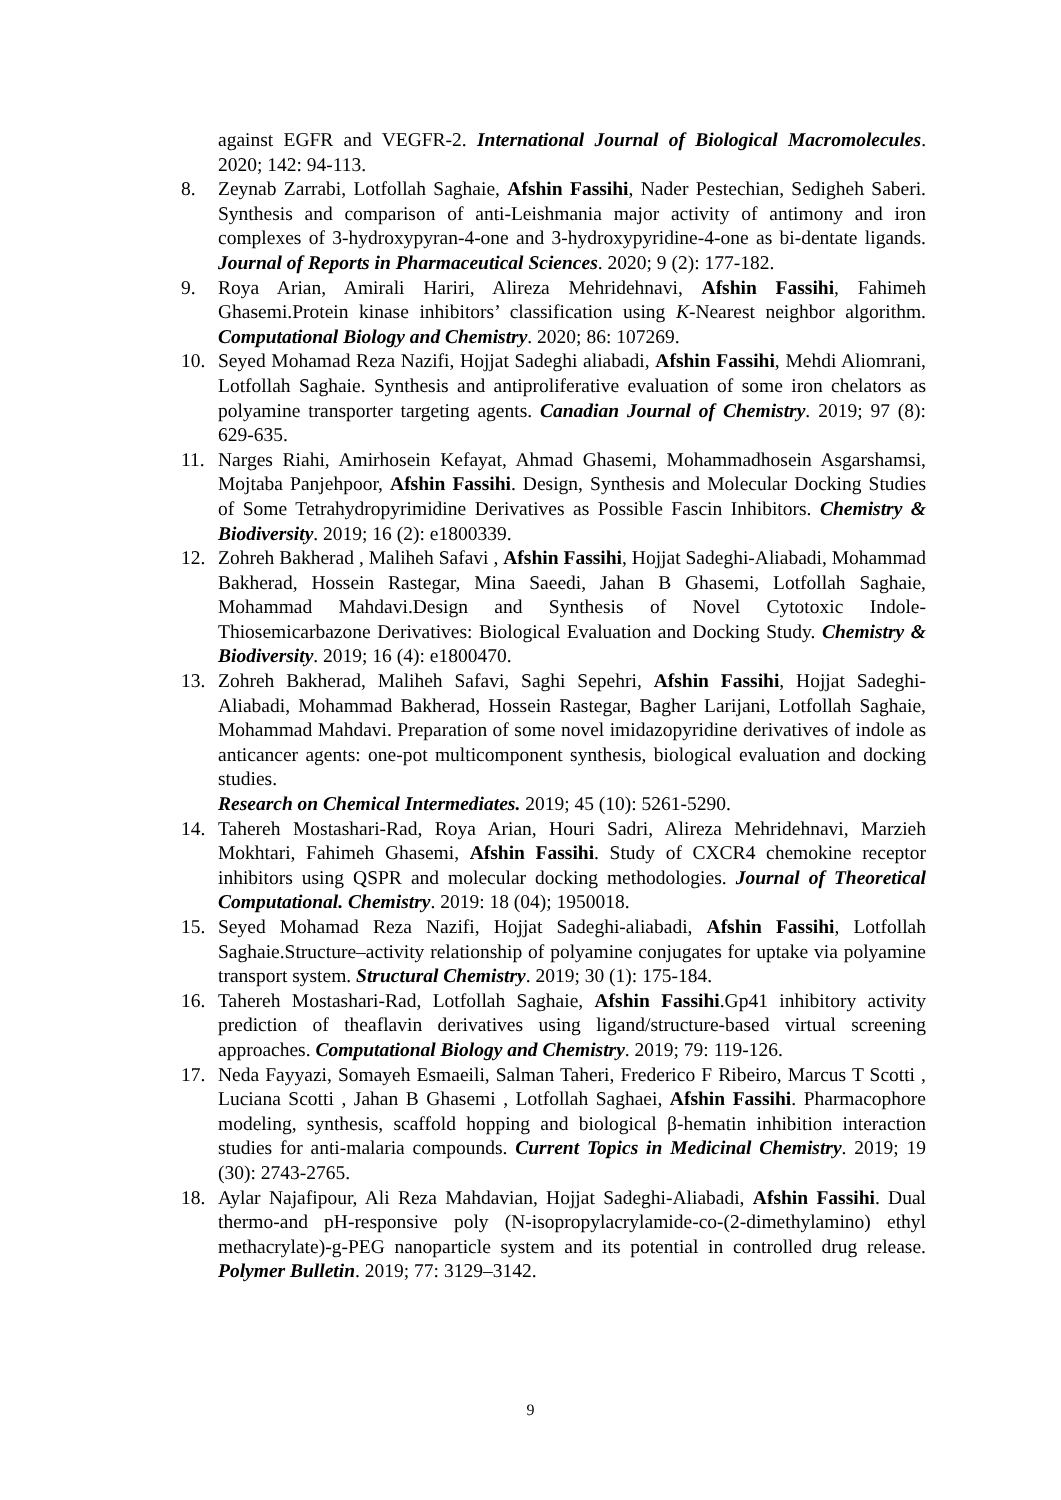against EGFR and VEGFR-2. International Journal of Biological Macromolecules. 2020; 142: 94-113.
8. Zeynab Zarrabi, Lotfollah Saghaie, Afshin Fassihi, Nader Pestechian, Sedigheh Saberi. Synthesis and comparison of anti-Leishmania major activity of antimony and iron complexes of 3-hydroxypyran-4-one and 3-hydroxypyridine-4-one as bi-dentate ligands. Journal of Reports in Pharmaceutical Sciences. 2020; 9 (2): 177-182.
9. Roya Arian, Amirali Hariri, Alireza Mehridehnavi, Afshin Fassihi, Fahimeh Ghasemi.Protein kinase inhibitors’ classification using K-Nearest neighbor algorithm. Computational Biology and Chemistry. 2020; 86: 107269.
10. Seyed Mohamad Reza Nazifi, Hojjat Sadeghi aliabadi, Afshin Fassihi, Mehdi Aliomrani, Lotfollah Saghaie. Synthesis and antiproliferative evaluation of some iron chelators as polyamine transporter targeting agents. Canadian Journal of Chemistry. 2019; 97 (8): 629-635.
11. Narges Riahi, Amirhosein Kefayat, Ahmad Ghasemi, Mohammadhosein Asgarshamsi, Mojtaba Panjehpoor, Afshin Fassihi. Design, Synthesis and Molecular Docking Studies of Some Tetrahydropyrimidine Derivatives as Possible Fascin Inhibitors. Chemistry & Biodiversity. 2019; 16 (2): e1800339.
12. Zohreh Bakherad , Maliheh Safavi , Afshin Fassihi, Hojjat Sadeghi-Aliabadi, Mohammad Bakherad, Hossein Rastegar, Mina Saeedi, Jahan B Ghasemi, Lotfollah Saghaie, Mohammad Mahdavi.Design and Synthesis of Novel Cytotoxic Indole-Thiosemicarbazone Derivatives: Biological Evaluation and Docking Study. Chemistry & Biodiversity. 2019; 16 (4): e1800470.
13. Zohreh Bakherad, Maliheh Safavi, Saghi Sepehri, Afshin Fassihi, Hojjat Sadeghi-Aliabadi, Mohammad Bakherad, Hossein Rastegar, Bagher Larijani, Lotfollah Saghaie, Mohammad Mahdavi. Preparation of some novel imidazopyridine derivatives of indole as anticancer agents: one-pot multicomponent synthesis, biological evaluation and docking studies.
Research on Chemical Intermediates. 2019; 45 (10): 5261-5290.
14. Tahereh Mostashari-Rad, Roya Arian, Houri Sadri, Alireza Mehridehnavi, Marzieh Mokhtari, Fahimeh Ghasemi, Afshin Fassihi. Study of CXCR4 chemokine receptor inhibitors using QSPR and molecular docking methodologies. Journal of Theoretical Computational. Chemistry. 2019: 18 (04); 1950018.
15. Seyed Mohamad Reza Nazifi, Hojjat Sadeghi-aliabadi, Afshin Fassihi, Lotfollah Saghaie.Structure–activity relationship of polyamine conjugates for uptake via polyamine transport system. Structural Chemistry. 2019; 30 (1): 175-184.
16. Tahereh Mostashari-Rad, Lotfollah Saghaie, Afshin Fassihi.Gp41 inhibitory activity prediction of theaflavin derivatives using ligand/structure-based virtual screening approaches. Computational Biology and Chemistry. 2019; 79: 119-126.
17. Neda Fayyazi, Somayeh Esmaeili, Salman Taheri, Frederico F Ribeiro, Marcus T Scotti , Luciana Scotti , Jahan B Ghasemi , Lotfollah Saghaei, Afshin Fassihi. Pharmacophore modeling, synthesis, scaffold hopping and biological β-hematin inhibition interaction studies for anti-malaria compounds. Current Topics in Medicinal Chemistry. 2019; 19 (30): 2743-2765.
18. Aylar Najafipour, Ali Reza Mahdavian, Hojjat Sadeghi-Aliabadi, Afshin Fassihi. Dual thermo-and pH-responsive poly (N-isopropylacrylamide-co-(2-dimethylamino) ethyl methacrylate)-g-PEG nanoparticle system and its potential in controlled drug release. Polymer Bulletin. 2019; 77: 3129–3142.
9